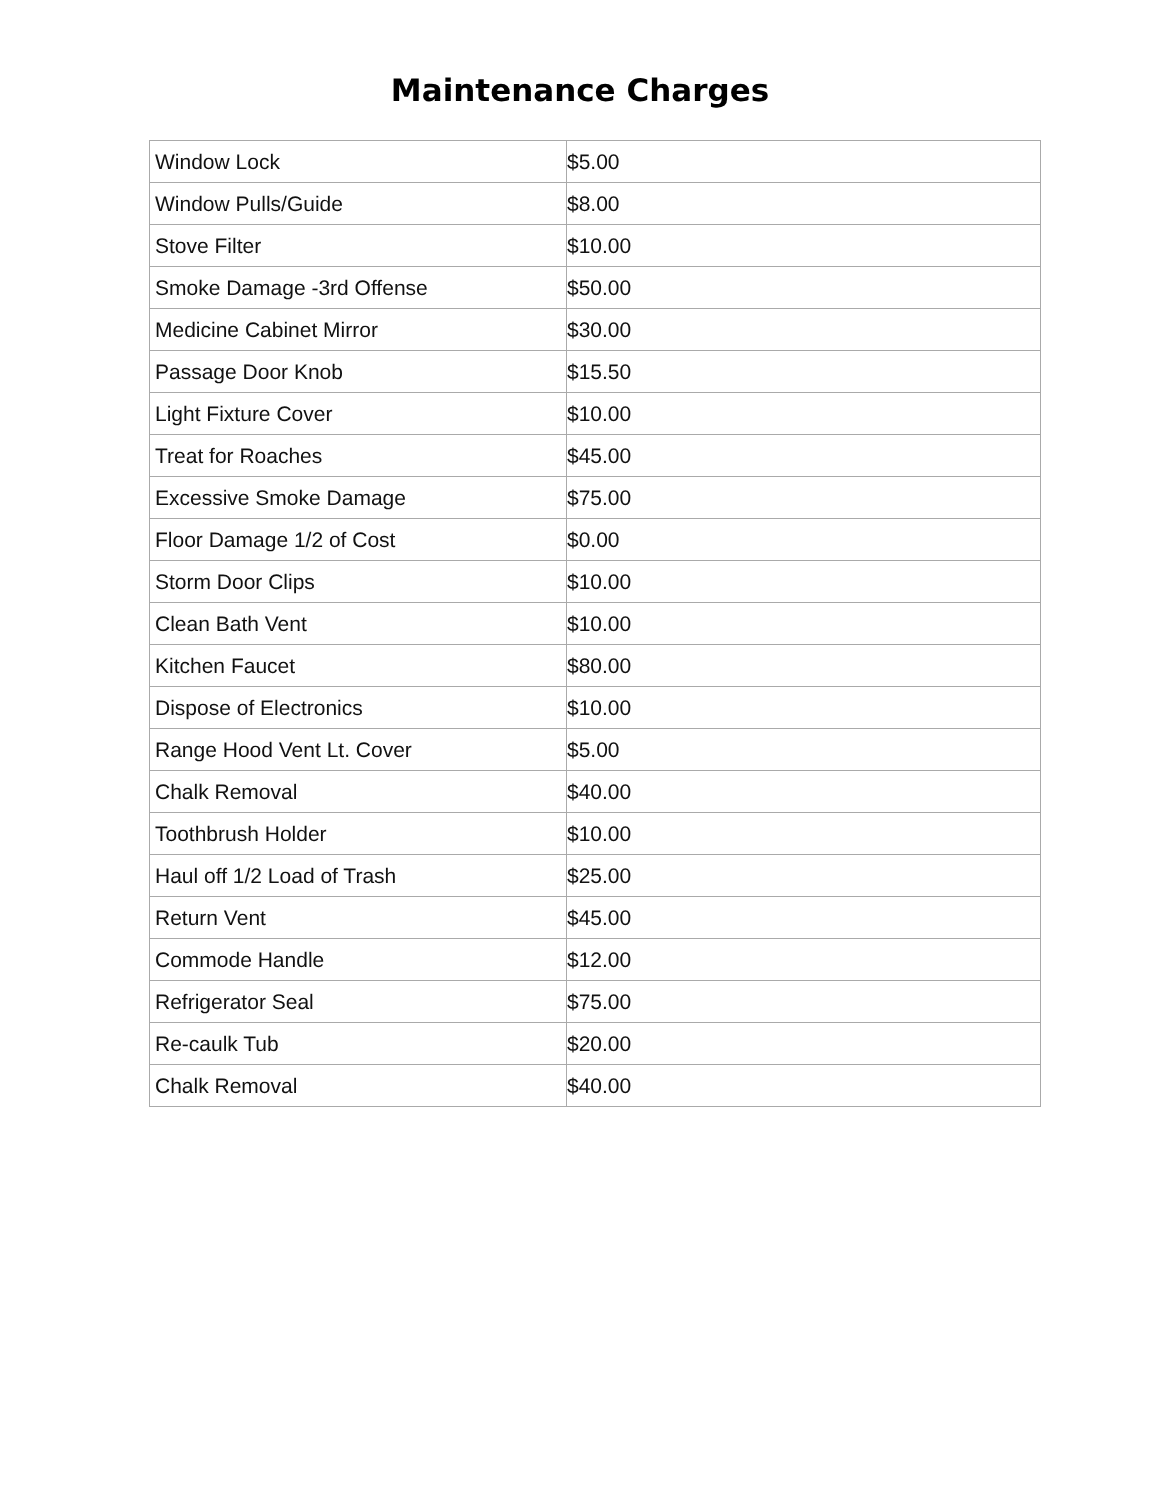Maintenance Charges
| Window Lock | $5.00 |
| Window Pulls/Guide | $8.00 |
| Stove Filter | $10.00 |
| Smoke Damage -3rd Offense | $50.00 |
| Medicine Cabinet Mirror | $30.00 |
| Passage Door Knob | $15.50 |
| Light Fixture Cover | $10.00 |
| Treat for Roaches | $45.00 |
| Excessive Smoke Damage | $75.00 |
| Floor Damage 1/2 of Cost | $0.00 |
| Storm Door Clips | $10.00 |
| Clean Bath Vent | $10.00 |
| Kitchen Faucet | $80.00 |
| Dispose of Electronics | $10.00 |
| Range Hood Vent Lt. Cover | $5.00 |
| Chalk Removal | $40.00 |
| Toothbrush Holder | $10.00 |
| Haul off 1/2 Load of Trash | $25.00 |
| Return Vent | $45.00 |
| Commode Handle | $12.00 |
| Refrigerator Seal | $75.00 |
| Re-caulk Tub | $20.00 |
| Chalk Removal | $40.00 |